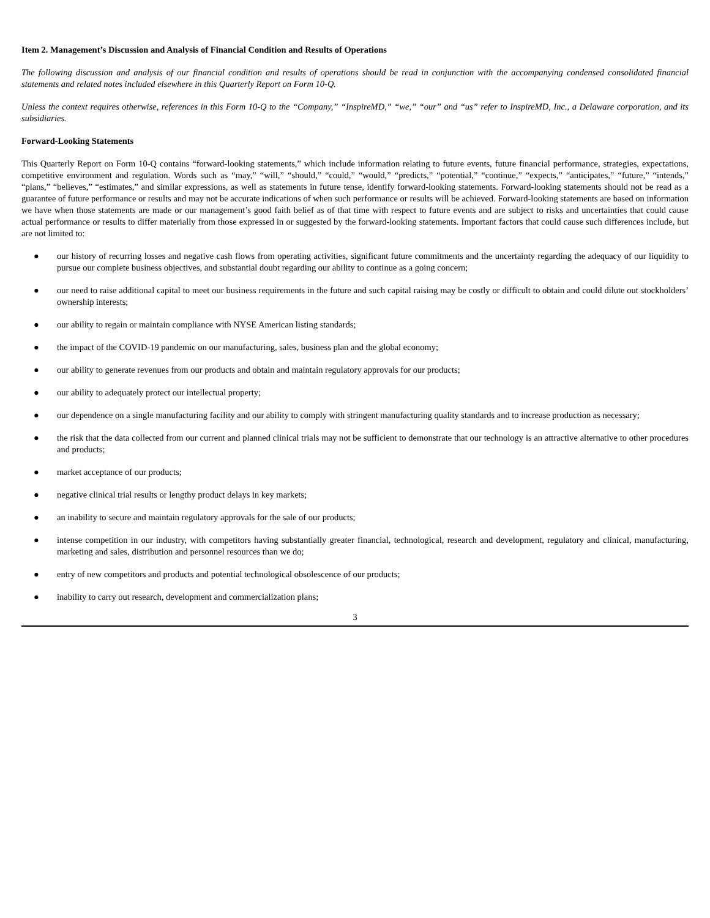Item 2. Management’s Discussion and Analysis of Financial Condition and Results of Operations
The following discussion and analysis of our financial condition and results of operations should be read in conjunction with the accompanying condensed consolidated financial statements and related notes included elsewhere in this Quarterly Report on Form 10-Q.
Unless the context requires otherwise, references in this Form 10-Q to the “Company,” “InspireMD,” “we,” “our” and “us” refer to InspireMD, Inc., a Delaware corporation, and its subsidiaries.
Forward-Looking Statements
This Quarterly Report on Form 10-Q contains “forward-looking statements,” which include information relating to future events, future financial performance, strategies, expectations, competitive environment and regulation. Words such as “may,” “will,” “should,” “could,” “would,” “predicts,” “potential,” “continue,” “expects,” “anticipates,” “future,” “intends,” “plans,” “believes,” “estimates,” and similar expressions, as well as statements in future tense, identify forward-looking statements. Forward-looking statements should not be read as a guarantee of future performance or results and may not be accurate indications of when such performance or results will be achieved. Forward-looking statements are based on information we have when those statements are made or our management’s good faith belief as of that time with respect to future events and are subject to risks and uncertainties that could cause actual performance or results to differ materially from those expressed in or suggested by the forward-looking statements. Important factors that could cause such differences include, but are not limited to:
● our history of recurring losses and negative cash flows from operating activities, significant future commitments and the uncertainty regarding the adequacy of our liquidity to pursue our complete business objectives, and substantial doubt regarding our ability to continue as a going concern;
● our need to raise additional capital to meet our business requirements in the future and such capital raising may be costly or difficult to obtain and could dilute out stockholders’ ownership interests;
● our ability to regain or maintain compliance with NYSE American listing standards;
● the impact of the COVID-19 pandemic on our manufacturing, sales, business plan and the global economy;
● our ability to generate revenues from our products and obtain and maintain regulatory approvals for our products;
● our ability to adequately protect our intellectual property;
● our dependence on a single manufacturing facility and our ability to comply with stringent manufacturing quality standards and to increase production as necessary;
● the risk that the data collected from our current and planned clinical trials may not be sufficient to demonstrate that our technology is an attractive alternative to other procedures and products;
● market acceptance of our products;
● negative clinical trial results or lengthy product delays in key markets;
● an inability to secure and maintain regulatory approvals for the sale of our products;
● intense competition in our industry, with competitors having substantially greater financial, technological, research and development, regulatory and clinical, manufacturing, marketing and sales, distribution and personnel resources than we do;
● entry of new competitors and products and potential technological obsolescence of our products;
● inability to carry out research, development and commercialization plans;
3